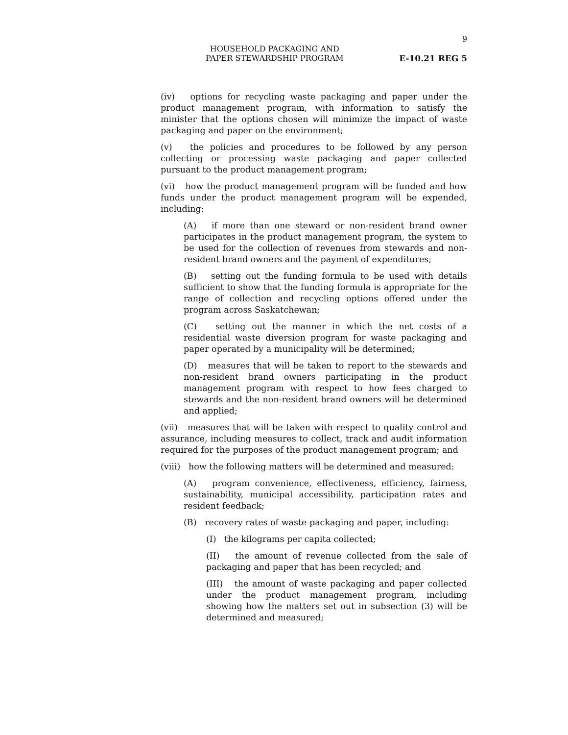9
HOUSEHOLD PACKAGING AND
PAPER STEWARDSHIP PROGRAM
E-10.21 REG 5
(iv) options for recycling waste packaging and paper under the product management program, with information to satisfy the minister that the options chosen will minimize the impact of waste packaging and paper on the environment;
(v) the policies and procedures to be followed by any person collecting or processing waste packaging and paper collected pursuant to the product management program;
(vi) how the product management program will be funded and how funds under the product management program will be expended, including:
(A) if more than one steward or non-resident brand owner participates in the product management program, the system to be used for the collection of revenues from stewards and non-resident brand owners and the payment of expenditures;
(B) setting out the funding formula to be used with details sufficient to show that the funding formula is appropriate for the range of collection and recycling options offered under the program across Saskatchewan;
(C) setting out the manner in which the net costs of a residential waste diversion program for waste packaging and paper operated by a municipality will be determined;
(D) measures that will be taken to report to the stewards and non-resident brand owners participating in the product management program with respect to how fees charged to stewards and the non-resident brand owners will be determined and applied;
(vii) measures that will be taken with respect to quality control and assurance, including measures to collect, track and audit information required for the purposes of the product management program; and
(viii) how the following matters will be determined and measured:
(A) program convenience, effectiveness, efficiency, fairness, sustainability, municipal accessibility, participation rates and resident feedback;
(B) recovery rates of waste packaging and paper, including:
(I) the kilograms per capita collected;
(II) the amount of revenue collected from the sale of packaging and paper that has been recycled; and
(III) the amount of waste packaging and paper collected under the product management program, including showing how the matters set out in subsection (3) will be determined and measured;